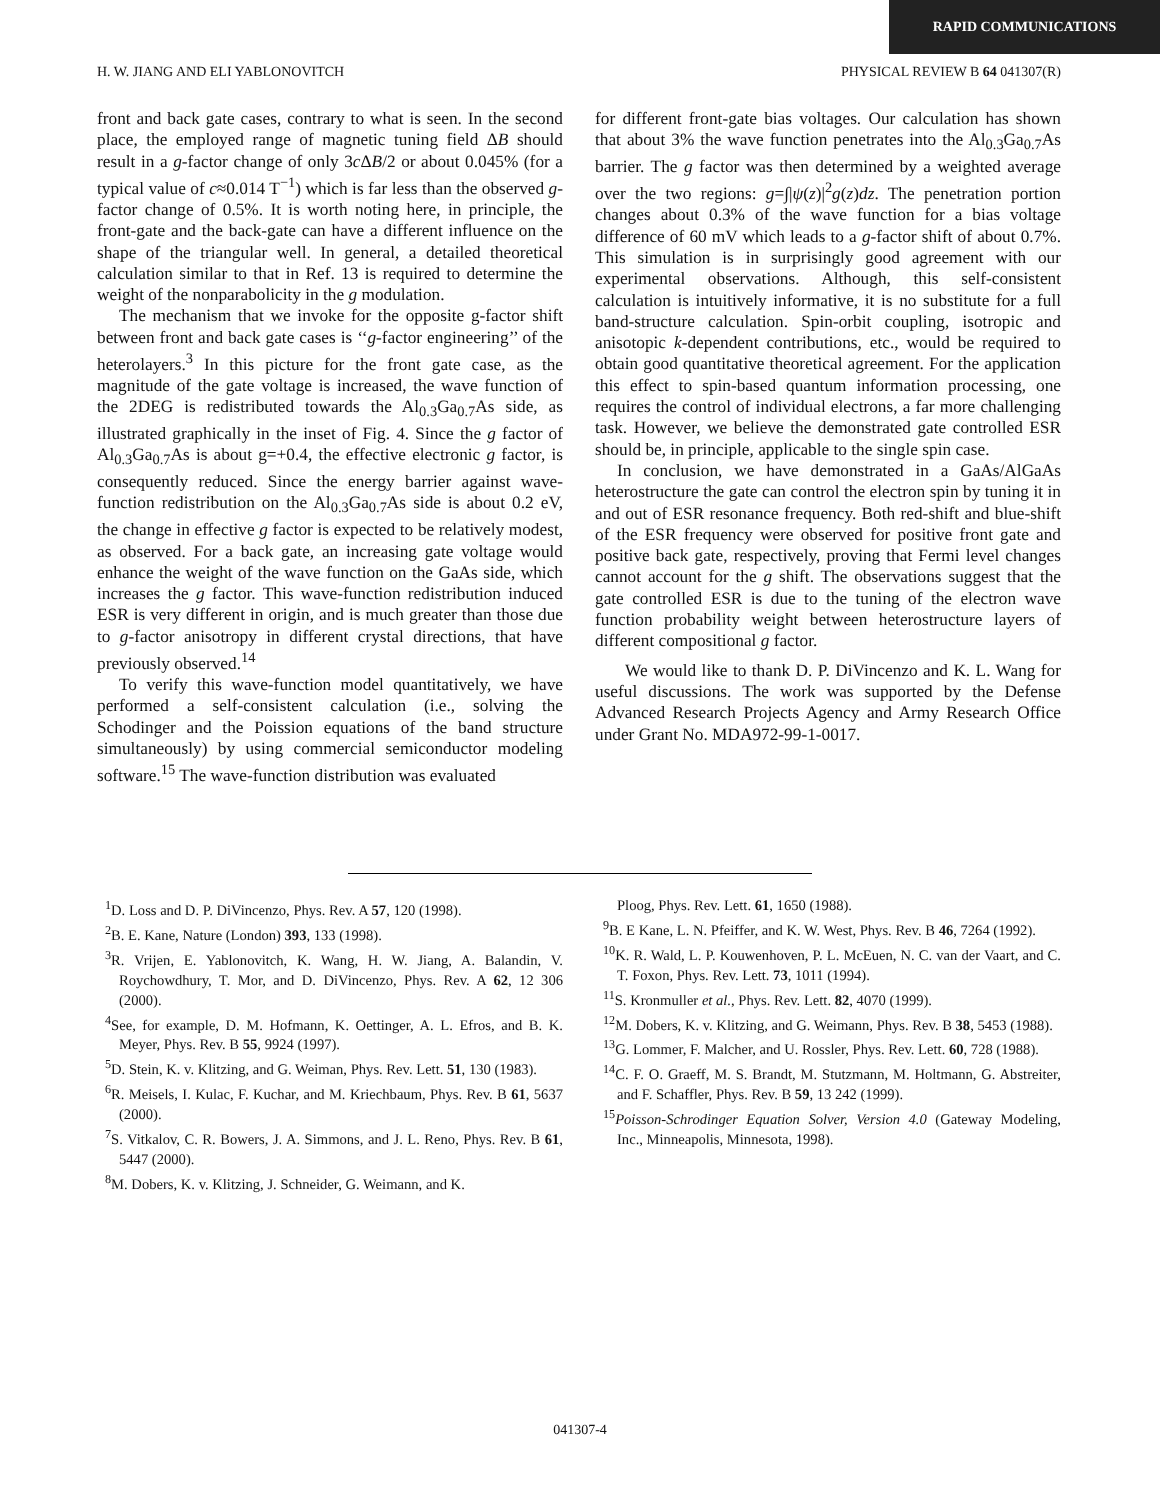RAPID COMMUNICATIONS
H. W. JIANG AND ELI YABLONOVITCH PHYSICAL REVIEW B 64 041307(R)
front and back gate cases, contrary to what is seen. In the second place, the employed range of magnetic tuning field ΔB should result in a g-factor change of only 3c ΔB/2 or about 0.045% (for a typical value of c≈0.014 T<sup>−1</sup>) which is far less than the observed g-factor change of 0.5%. It is worth noting here, in principle, the front-gate and the back-gate can have a different influence on the shape of the triangular well. In general, a detailed theoretical calculation similar to that in Ref. 13 is required to determine the weight of the nonparabolicity in the g modulation.
The mechanism that we invoke for the opposite g-factor shift between front and back gate cases is ‘‘g-factor engineering’’ of the heterolayers.<sup>3</sup> In this picture for the front gate case, as the magnitude of the gate voltage is increased, the wave function of the 2DEG is redistributed towards the Al<sub>0.3</sub>Ga<sub>0.7</sub>As side, as illustrated graphically in the inset of Fig. 4. Since the g factor of Al<sub>0.3</sub>Ga<sub>0.7</sub>As is about g=+0.4, the effective electronic g factor, is consequently reduced. Since the energy barrier against wave-function redistribution on the Al<sub>0.3</sub>Ga<sub>0.7</sub>As side is about 0.2 eV, the change in effective g factor is expected to be relatively modest, as observed. For a back gate, an increasing gate voltage would enhance the weight of the wave function on the GaAs side, which increases the g factor. This wave-function redistribution induced ESR is very different in origin, and is much greater than those due to g-factor anisotropy in different crystal directions, that have previously observed.<sup>14</sup>
To verify this wave-function model quantitatively, we have performed a self-consistent calculation (i.e., solving the Schodinger and the Poission equations of the band structure simultaneously) by using commercial semiconductor modeling software.<sup>15</sup> The wave-function distribution was evaluated
for different front-gate bias voltages. Our calculation has shown that about 3% the wave function penetrates into the Al<sub>0.3</sub>Ga<sub>0.7</sub>As barrier. The g factor was then determined by a weighted average over the two regions: g=∫|ψ(z)|<sup>2</sup>g(z)dz. The penetration portion changes about 0.3% of the wave function for a bias voltage difference of 60 mV which leads to a g-factor shift of about 0.7%. This simulation is in surprisingly good agreement with our experimental observations. Although, this self-consistent calculation is intuitively informative, it is no substitute for a full band-structure calculation. Spin-orbit coupling, isotropic and anisotopic k-dependent contributions, etc., would be required to obtain good quantitative theoretical agreement. For the application this effect to spin-based quantum information processing, one requires the control of individual electrons, a far more challenging task. However, we believe the demonstrated gate controlled ESR should be, in principle, applicable to the single spin case.
In conclusion, we have demonstrated in a GaAs/AlGaAs heterostructure the gate can control the electron spin by tuning it in and out of ESR resonance frequency. Both red-shift and blue-shift of the ESR frequency were observed for positive front gate and positive back gate, respectively, proving that Fermi level changes cannot account for the g shift. The observations suggest that the gate controlled ESR is due to the tuning of the electron wave function probability weight between heterostructure layers of different compositional g factor.
We would like to thank D. P. DiVincenzo and K. L. Wang for useful discussions. The work was supported by the Defense Advanced Research Projects Agency and Army Research Office under Grant No. MDA972-99-1-0017.
<sup>1</sup> D. Loss and D. P. DiVincenzo, Phys. Rev. A 57, 120 (1998).
<sup>2</sup> B. E. Kane, Nature (London) 393, 133 (1998).
<sup>3</sup> R. Vrijen, E. Yablonovitch, K. Wang, H. W. Jiang, A. Balandin, V. Roychowdhury, T. Mor, and D. DiVincenzo, Phys. Rev. A 62, 12 306 (2000).
<sup>4</sup> See, for example, D. M. Hofmann, K. Oettinger, A. L. Efros, and B. K. Meyer, Phys. Rev. B 55, 9924 (1997).
<sup>5</sup> D. Stein, K. v. Klitzing, and G. Weiman, Phys. Rev. Lett. 51, 130 (1983).
<sup>6</sup> R. Meisels, I. Kulac, F. Kuchar, and M. Kriechbaum, Phys. Rev. B 61, 5637 (2000).
<sup>7</sup> S. Vitkalov, C. R. Bowers, J. A. Simmons, and J. L. Reno, Phys. Rev. B 61, 5447 (2000).
<sup>8</sup> M. Dobers, K. v. Klitzing, J. Schneider, G. Weimann, and K.
Ploog, Phys. Rev. Lett. 61, 1650 (1988).
<sup>9</sup>B. E Kane, L. N. Pfeiffer, and K. W. West, Phys. Rev. B 46, 7264 (1992).
<sup>10</sup> K. R. Wald, L. P. Kouwenhoven, P. L. McEuen, N. C. van der Vaart, and C. T. Foxon, Phys. Rev. Lett. 73, 1011 (1994).
<sup>11</sup> S. Kronmuller et al., Phys. Rev. Lett. 82, 4070 (1999).
<sup>12</sup> M. Dobers, K. v. Klitzing, and G. Weimann, Phys. Rev. B 38, 5453 (1988).
<sup>13</sup> G. Lommer, F. Malcher, and U. Rossler, Phys. Rev. Lett. 60, 728 (1988).
<sup>14</sup>C. F. O. Graeff, M. S. Brandt, M. Stutzmann, M. Holtmann, G. Abstreiter, and F. Schaffler, Phys. Rev. B 59, 13 242 (1999).
<sup>15</sup> Poisson-Schrodinger Equation Solver, Version 4.0 (Gateway Modeling, Inc., Minneapolis, Minnesota, 1998).
041307-4